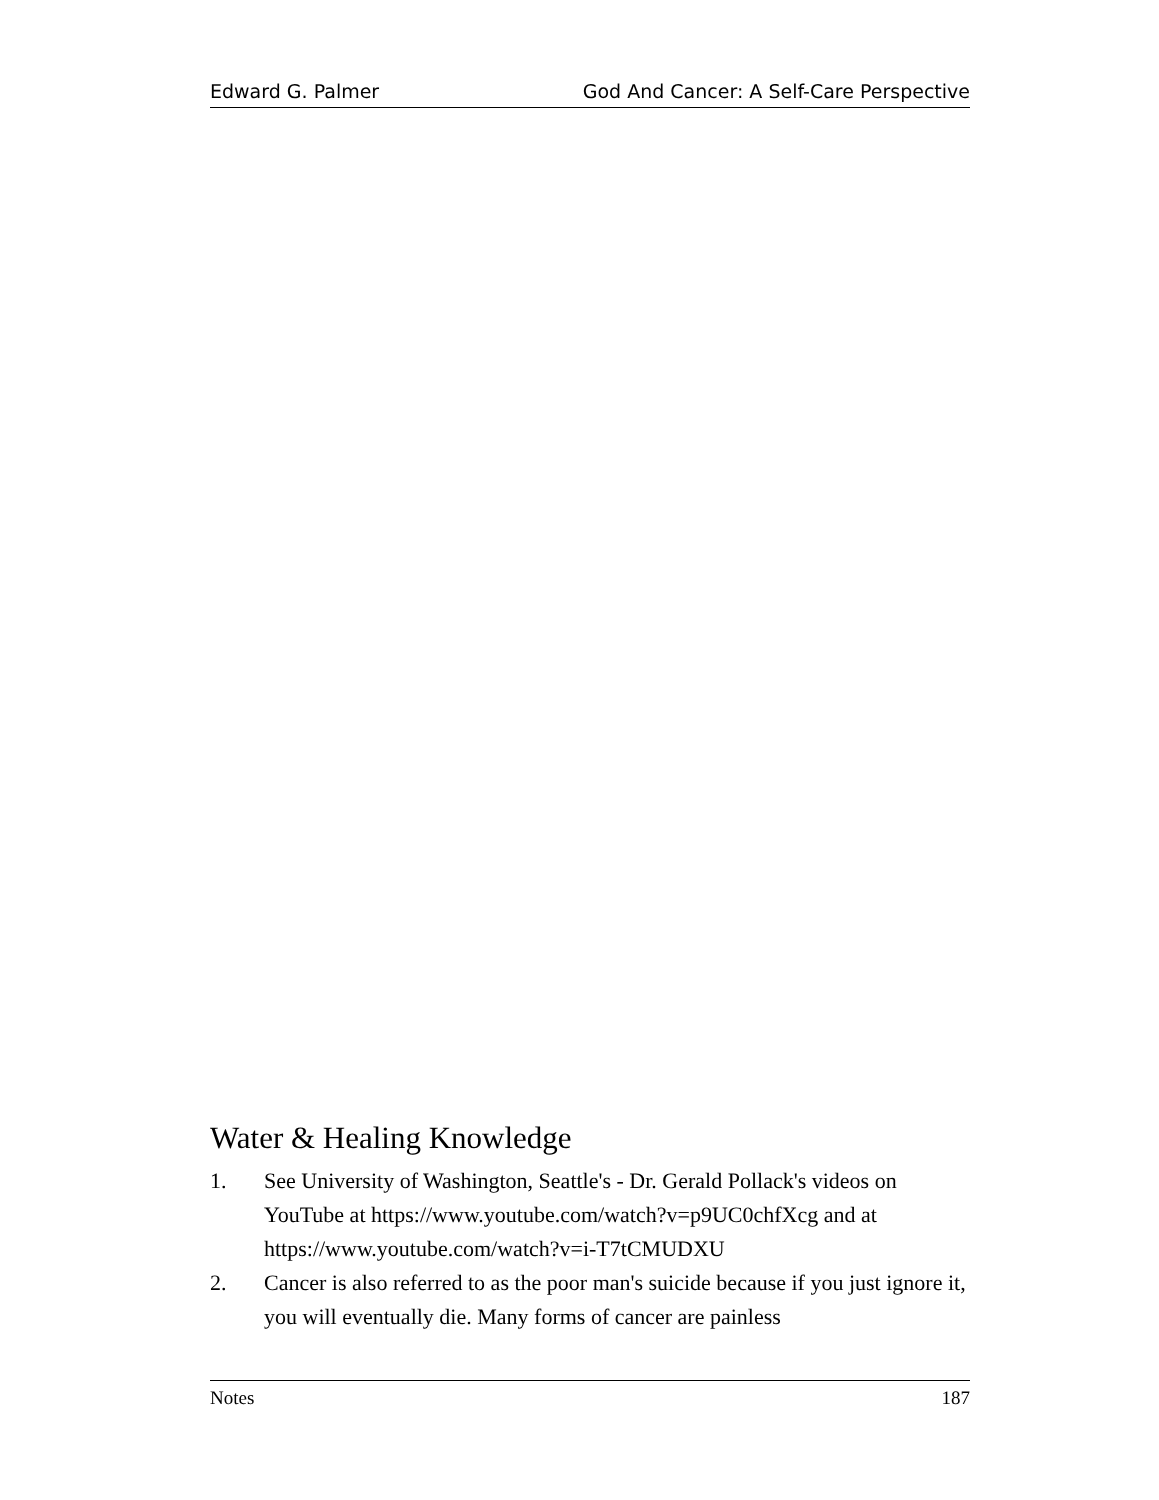Edward G. Palmer God And Cancer: A Self-Care Perspective
Water & Healing Knowledge
1. See University of Washington, Seattle's - Dr. Gerald Pollack's videos on YouTube at https://www.youtube.com/watch?v=p9UC0chfXcg and at https://www.youtube.com/watch?v=i-T7tCMUDXU
2. Cancer is also referred to as the poor man's suicide because if you just ignore it, you will eventually die. Many forms of cancer are painless
Notes 187